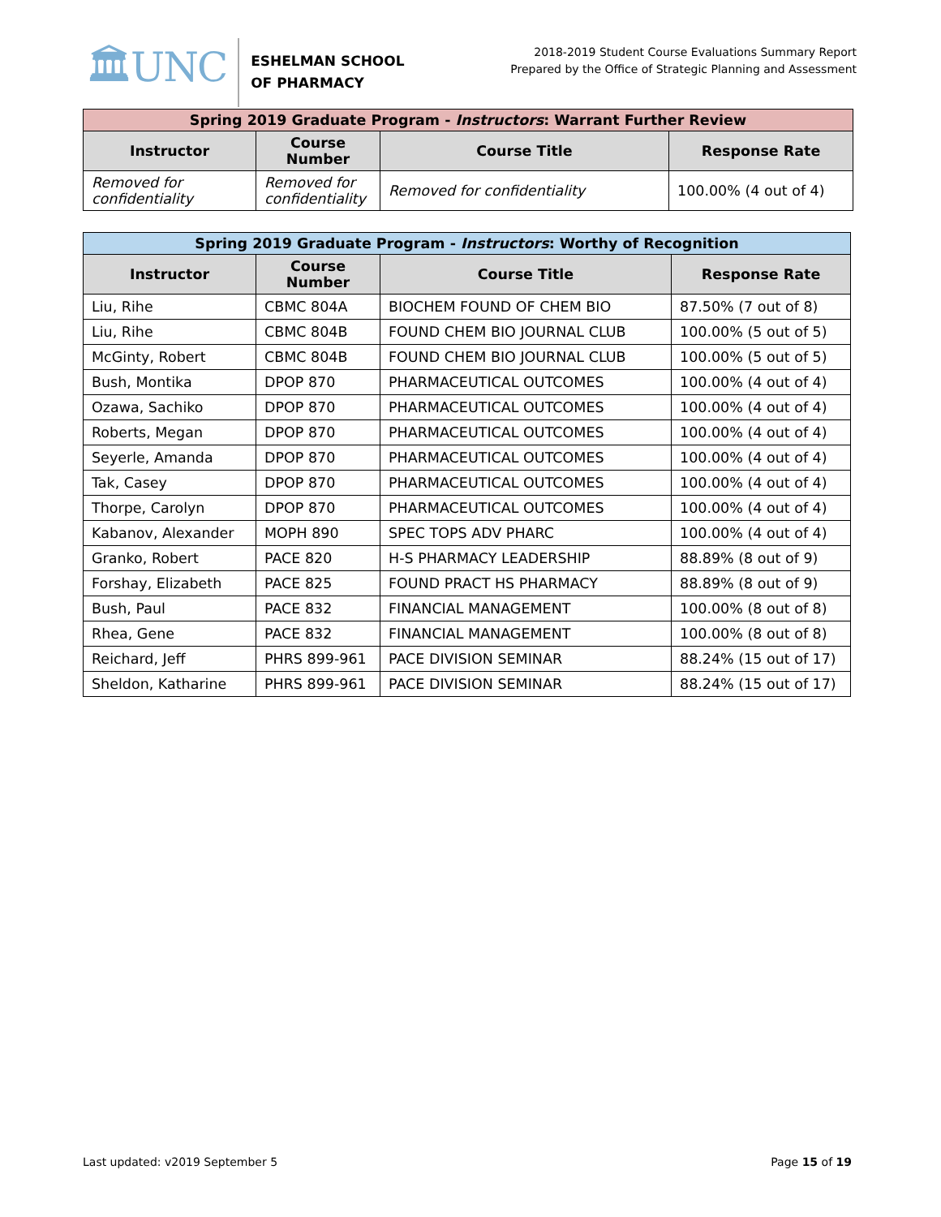🏛UNC
ESHELMAN SCHOOL
OF PHARMACY
2018-2019 Student Course Evaluations Summary Report
Prepared by the Office of Strategic Planning and Assessment
| Spring 2019 Graduate Program - Instructors : Warrant Further Review | | | |
| --- | --- | --- | --- |
| Instructor | Course Number | Course Title | Response Rate |
| Removed for confidentiality | Removed for confidentiality | Removed for confidentiality | 100.00% (4 out of 4) |
| Spring 2019 Graduate Program - Instructors : Worthy of Recognition | | | |
| --- | --- | --- | --- |
| Instructor | Course Number | Course Title | Response Rate |
| Liu, Rihe | CBMC 804A | BIOCHEM FOUND OF CHEM BIO | 87.50% (7 out of 8) |
| Liu, Rihe | CBMC 804B | FOUND CHEM BIO JOURNAL CLUB | 100.00% (5 out of 5) |
| McGinty, Robert | CBMC 804B | FOUND CHEM BIO JOURNAL CLUB | 100.00% (5 out of 5) |
| Bush, Montika | DPOP 870 | PHARMACEUTICAL OUTCOMES | 100.00% (4 out of 4) |
| Ozawa, Sachiko | DPOP 870 | PHARMACEUTICAL OUTCOMES | 100.00% (4 out of 4) |
| Roberts, Megan | DPOP 870 | PHARMACEUTICAL OUTCOMES | 100.00% (4 out of 4) |
| Seyerle, Amanda | DPOP 870 | PHARMACEUTICAL OUTCOMES | 100.00% (4 out of 4) |
| Tak, Casey | DPOP 870 | PHARMACEUTICAL OUTCOMES | 100.00% (4 out of 4) |
| Thorpe, Carolyn | DPOP 870 | PHARMACEUTICAL OUTCOMES | 100.00% (4 out of 4) |
| Kabanov, Alexander | MOPH 890 | SPEC TOPS ADV PHARC | 100.00% (4 out of 4) |
| Granko, Robert | PACE 820 | H-S PHARMACY LEADERSHIP | 88.89% (8 out of 9) |
| Forshay, Elizabeth | PACE 825 | FOUND PRACT HS PHARMACY | 88.89% (8 out of 9) |
| Bush, Paul | PACE 832 | FINANCIAL MANAGEMENT | 100.00% (8 out of 8) |
| Rhea, Gene | PACE 832 | FINANCIAL MANAGEMENT | 100.00% (8 out of 8) |
| Reichard, Jeff | PHRS 899-961 | PACE DIVISION SEMINAR | 88.24% (15 out of 17) |
| Sheldon, Katharine | PHRS 899-961 | PACE DIVISION SEMINAR | 88.24% (15 out of 17) |
Last updated: v2019 September 5 Page 15 of 19